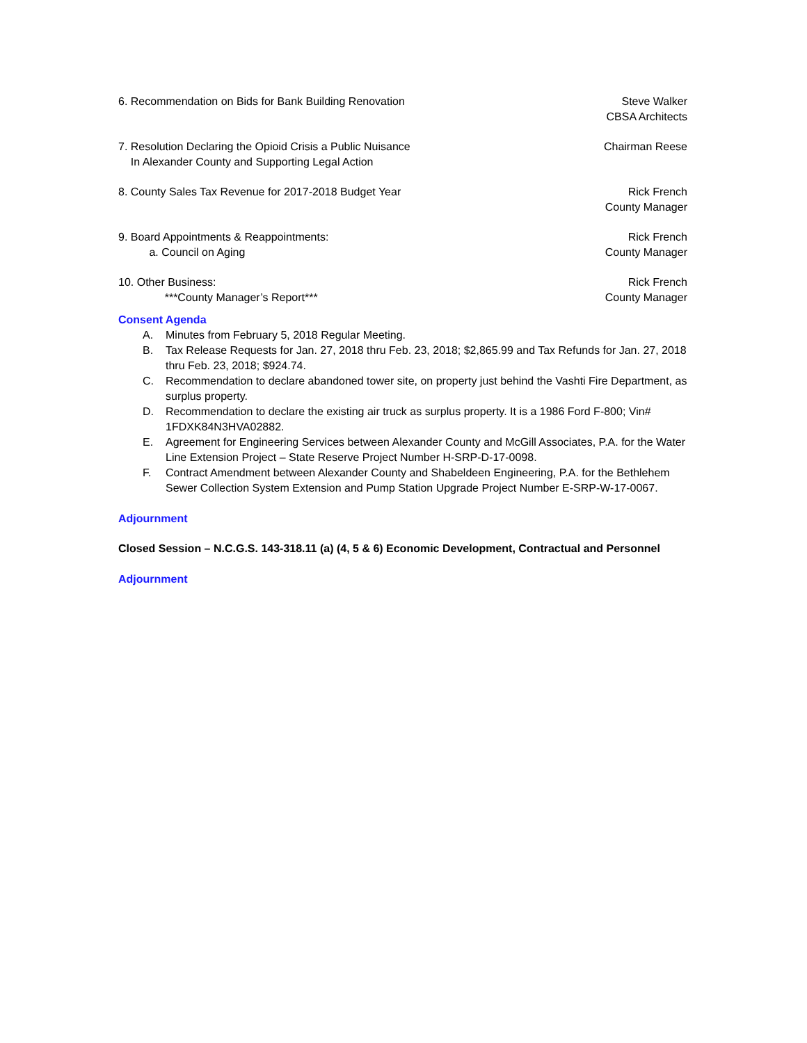6. Recommendation on Bids for Bank Building Renovation
Steve Walker
CBSA Architects
7. Resolution Declaring the Opioid Crisis a Public Nuisance
In Alexander County and Supporting Legal Action
Chairman Reese
8. County Sales Tax Revenue for 2017-2018 Budget Year
Rick French
County Manager
9. Board Appointments & Reappointments:
a. Council on Aging
Rick French
County Manager
10. Other Business:
***County Manager’s Report***
Rick French
County Manager
Consent Agenda
A. Minutes from February 5, 2018 Regular Meeting.
B. Tax Release Requests for Jan. 27, 2018 thru Feb. 23, 2018; $2,865.99 and Tax Refunds for Jan. 27, 2018 thru Feb. 23, 2018; $924.74.
C. Recommendation to declare abandoned tower site, on property just behind the Vashti Fire Department, as surplus property.
D. Recommendation to declare the existing air truck as surplus property. It is a 1986 Ford F-800; Vin# 1FDXK84N3HVA02882.
E. Agreement for Engineering Services between Alexander County and McGill Associates, P.A. for the Water Line Extension Project – State Reserve Project Number H-SRP-D-17-0098.
F. Contract Amendment between Alexander County and Shabeldeen Engineering, P.A. for the Bethlehem Sewer Collection System Extension and Pump Station Upgrade Project Number E-SRP-W-17-0067.
Adjournment
Closed Session – N.C.G.S. 143-318.11 (a) (4, 5 & 6) Economic Development, Contractual and Personnel
Adjournment